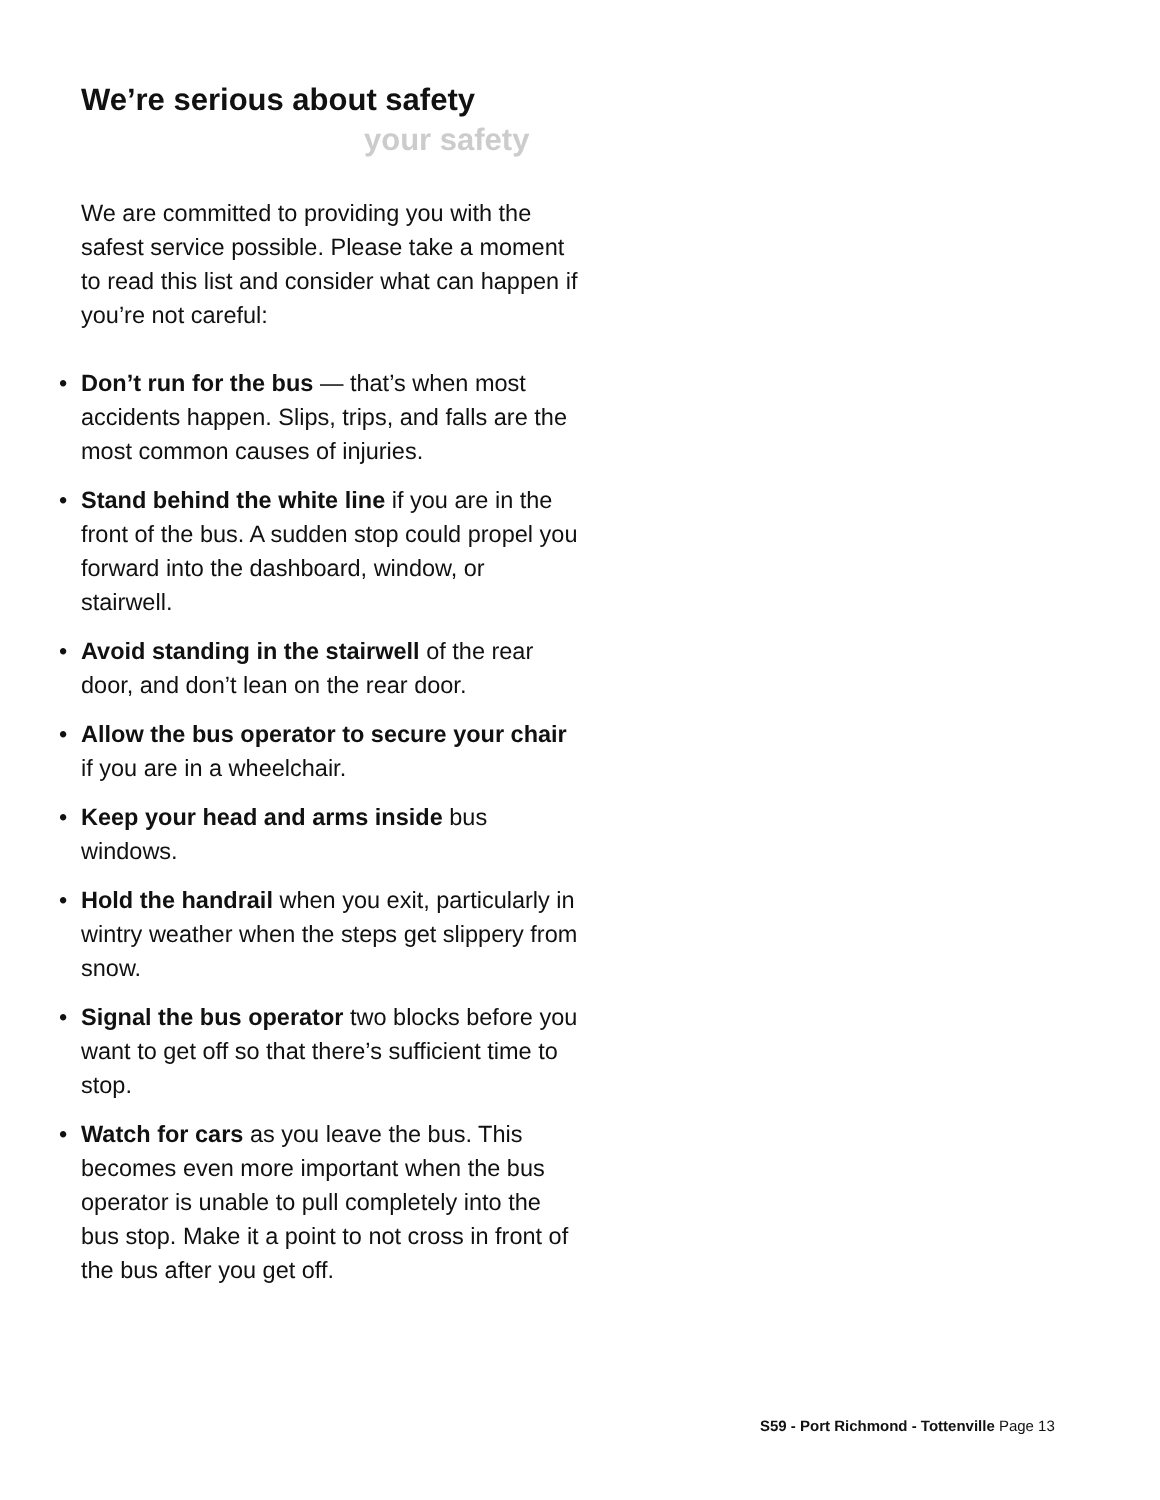We’re serious about safety
your safety
We are committed to providing you with the safest service possible. Please take a moment to read this list and consider what can happen if you’re not careful:
• Don’t run for the bus — that’s when most accidents happen. Slips, trips, and falls are the most common causes of injuries.
• Stand behind the white line if you are in the front of the bus. A sudden stop could propel you forward into the dashboard, window, or stairwell.
• Avoid standing in the stairwell of the rear door, and don’t lean on the rear door.
• Allow the bus operator to secure your chair if you are in a wheelchair.
• Keep your head and arms inside bus windows.
• Hold the handrail when you exit, particularly in wintry weather when the steps get slippery from snow.
• Signal the bus operator two blocks before you want to get off so that there’s sufficient time to stop.
• Watch for cars as you leave the bus. This becomes even more important when the bus operator is unable to pull completely into the bus stop. Make it a point to not cross in front of the bus after you get off.
S59 - Port Richmond - Tottenville Page 13